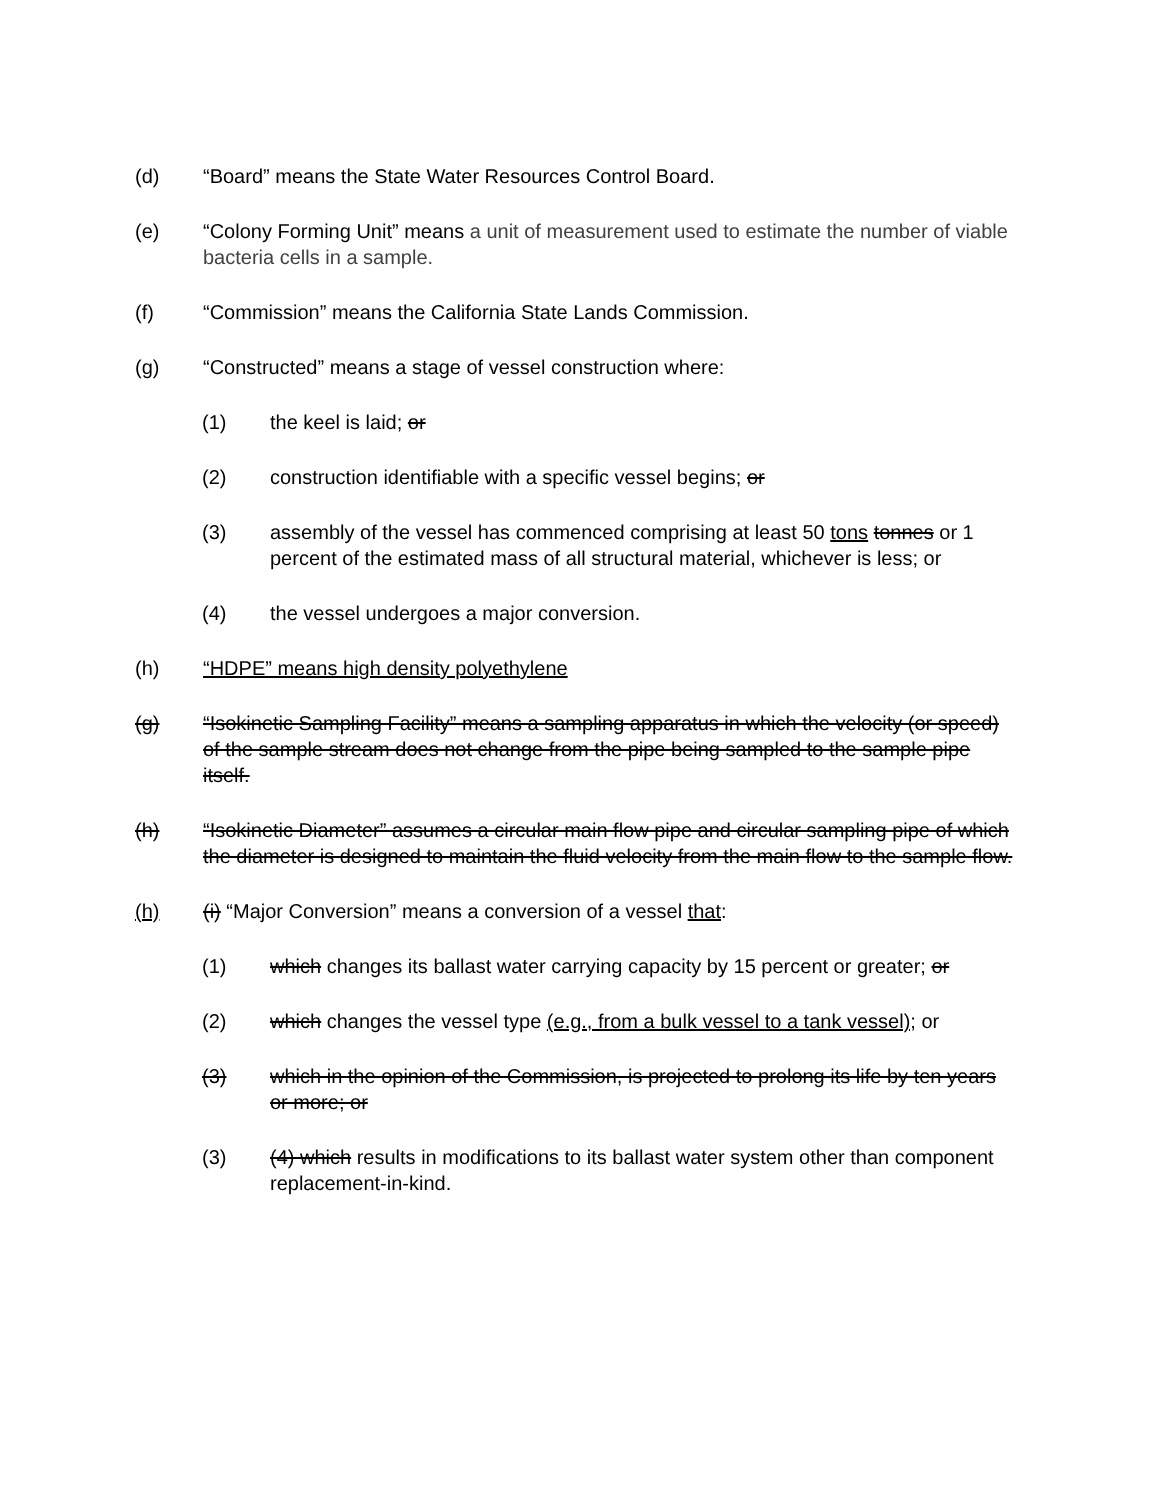(d) “Board” means the State Water Resources Control Board.
(e) “Colony Forming Unit” means a unit of measurement used to estimate the number of viable bacteria cells in a sample.
(f) “Commission” means the California State Lands Commission.
(g) “Constructed” means a stage of vessel construction where:
(1) the keel is laid; or
(2) construction identifiable with a specific vessel begins; or
(3) assembly of the vessel has commenced comprising at least 50 tons tonnes or 1 percent of the estimated mass of all structural material, whichever is less; or
(4) the vessel undergoes a major conversion.
(h) “HDPE” means high density polyethylene
(g) “Isokinetic Sampling Facility” means a sampling apparatus in which the velocity (or speed) of the sample stream does not change from the pipe being sampled to the sample pipe itself.
(h) “Isokinetic Diameter” assumes a circular main flow pipe and circular sampling pipe of which the diameter is designed to maintain the fluid velocity from the main flow to the sample flow.
(h) (i) “Major Conversion” means a conversion of a vessel that:
(1) which changes its ballast water carrying capacity by 15 percent or greater; or
(2) which changes the vessel type (e.g., from a bulk vessel to a tank vessel); or
(3) which in the opinion of the Commission, is projected to prolong its life by ten years or more; or
(3) (4) which results in modifications to its ballast water system other than component replacement-in-kind.